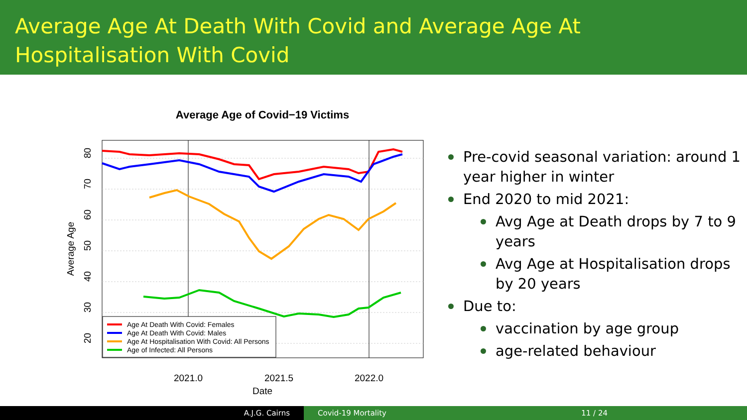Average Age At Death With Covid and Average Age At Hospitalisation With Covid
Average Age of Covid−19 Victims
2021.0
2021.5
2022.0
Date
80
70
60
50
40
30
20
Average Age
Age At Death With Covid: Females
Age At Death With Covid: Males
Age At Hospitalisation With Covid: All Persons
Age of Infected: All Persons
Pre-covid seasonal variation: around 1 year higher in winter
End 2020 to mid 2021:
Avg Age at Death drops by 7 to 9 years
Avg Age at Hospitalisation drops by 20 years
Due to:
vaccination by age group
age-related behaviour
A.J.G. Cairns Covid-19 Mortality 11 / 24